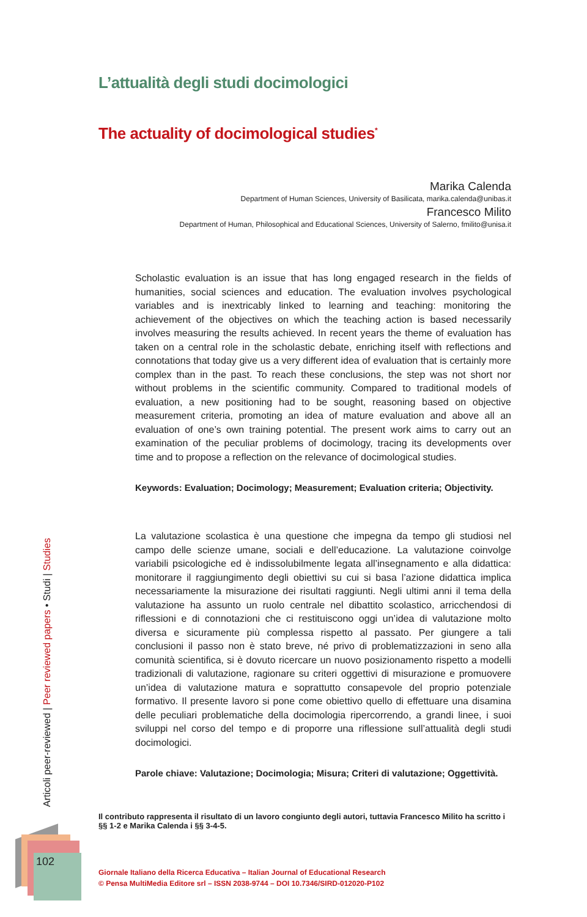L’attualità degli studi docimologici
The actuality of docimological studies<sup>*</sup>
Marika Calenda
Department of Human Sciences, University of Basilicata, marika.calenda@unibas.it
Francesco Milito
Department of Human, Philosophical and Educational Sciences, University of Salerno, fmilito@unisa.it
Scholastic evaluation is an issue that has long engaged research in the fields of humanities, social sciences and education. The evaluation involves psychological variables and is inextricably linked to learning and teaching: monitoring the achievement of the objectives on which the teaching action is based necessarily involves measuring the results achieved. In recent years the theme of evaluation has taken on a central role in the scholastic debate, enriching itself with reflections and connotations that today give us a very different idea of evaluation that is certainly more complex than in the past. To reach these conclusions, the step was not short nor without problems in the scientific community. Compared to traditional models of evaluation, a new positioning had to be sought, reasoning based on objective measurement criteria, promoting an idea of mature evaluation and above all an evaluation of one’s own training potential. The present work aims to carry out an examination of the peculiar problems of docimology, tracing its developments over time and to propose a reflection on the relevance of docimological studies.
Keywords: Evaluation; Docimology; Measurement; Evaluation criteria; Objectivity.
La valutazione scolastica è una questione che impegna da tempo gli studiosi nel campo delle scienze umane, sociali e dell’educazione. La valutazione coinvolge variabili psicologiche ed è indissolubilmente legata all’insegnamento e alla didattica: monitorare il raggiungimento degli obiettivi su cui si basa l’azione didattica implica necessariamente la misurazione dei risultati raggiunti. Negli ultimi anni il tema della valutazione ha assunto un ruolo centrale nel dibattito scolastico, arricchendosi di riflessioni e di connotazioni che ci restituiscono oggi un’idea di valutazione molto diversa e sicuramente più complessa rispetto al passato. Per giungere a tali conclusioni il passo non è stato breve, né privo di problematizzazioni in seno alla comunità scientifica, si è dovuto ricercare un nuovo posizionamento rispetto a modelli tradizionali di valutazione, ragionare su criteri oggettivi di misurazione e promuovere un’idea di valutazione matura e soprattutto consapevole del proprio potenziale formativo. Il presente lavoro si pone come obiettivo quello di effettuare una disamina delle peculiari problematiche della docimologia ripercorrendo, a grandi linee, i suoi sviluppi nel corso del tempo e di proporre una riflessione sull’attualità degli studi docimologici.
Parole chiave: Valutazione; Docimologia; Misura; Criteri di valutazione; Oggettività.
Il contributo rappresenta il risultato di un lavoro congiunto degli autori, tuttavia Francesco Milito ha scritto i §§ 1-2 e Marika Calenda i §§ 3-4-5.
Giornale Italiano della Ricerca Educativa – Italian Journal of Educational Research
© Pensa MultiMedia Editore srl – ISSN 2038-9744 – DOI 10.7346/SIRD-012020-P102
Articoli peer-reviewed | Peer reviewed papers • Studi | Studies
102